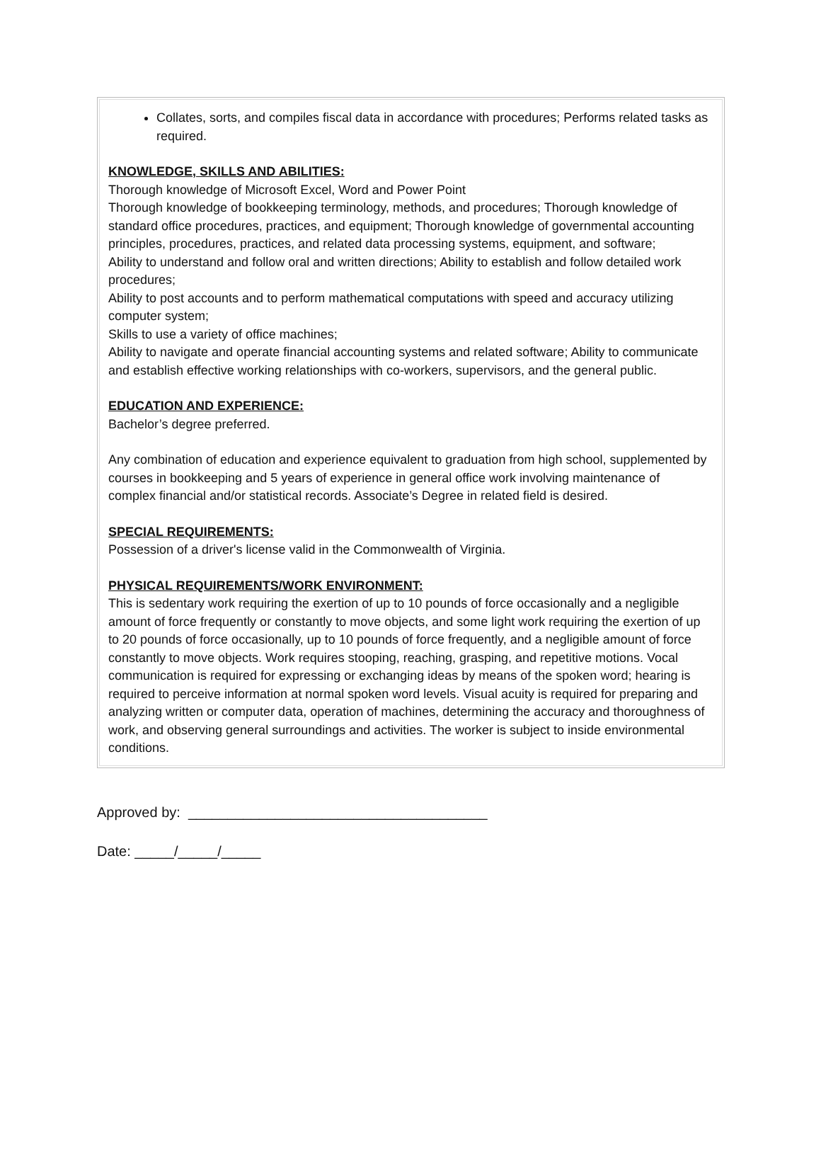Collates, sorts, and compiles fiscal data in accordance with procedures; Performs related tasks as required.
KNOWLEDGE, SKILLS AND ABILITIES:
Thorough knowledge of Microsoft Excel, Word and Power Point
Thorough knowledge of bookkeeping terminology, methods, and procedures; Thorough knowledge of standard office procedures, practices, and equipment; Thorough knowledge of governmental accounting principles, procedures, practices, and related data processing systems, equipment, and software;
Ability to understand and follow oral and written directions; Ability to establish and follow detailed work procedures;
Ability to post accounts and to perform mathematical computations with speed and accuracy utilizing computer system;
Skills to use a variety of office machines;
Ability to navigate and operate financial accounting systems and related software; Ability to communicate and establish effective working relationships with co-workers, supervisors, and the general public.
EDUCATION AND EXPERIENCE:
Bachelor’s degree preferred.
Any combination of education and experience equivalent to graduation from high school, supplemented by courses in bookkeeping and 5 years of experience in general office work involving maintenance of complex financial and/or statistical records. Associate’s Degree in related field is desired.
SPECIAL REQUIREMENTS:
Possession of a driver's license valid in the Commonwealth of Virginia.
PHYSICAL REQUIREMENTS/WORK ENVIRONMENT:
This is sedentary work requiring the exertion of up to 10 pounds of force occasionally and a negligible amount of force frequently or constantly to move objects, and some light work requiring the exertion of up to 20 pounds of force occasionally, up to 10 pounds of force frequently, and a negligible amount of force constantly to move objects. Work requires stooping, reaching, grasping, and repetitive motions. Vocal communication is required for expressing or exchanging ideas by means of the spoken word; hearing is required to perceive information at normal spoken word levels. Visual acuity is required for preparing and analyzing written or computer data, operation of machines, determining the accuracy and thoroughness of work, and observing general surroundings and activities. The worker is subject to inside environmental conditions.
Approved by: ______________________________________
Date: _____/_____/_____